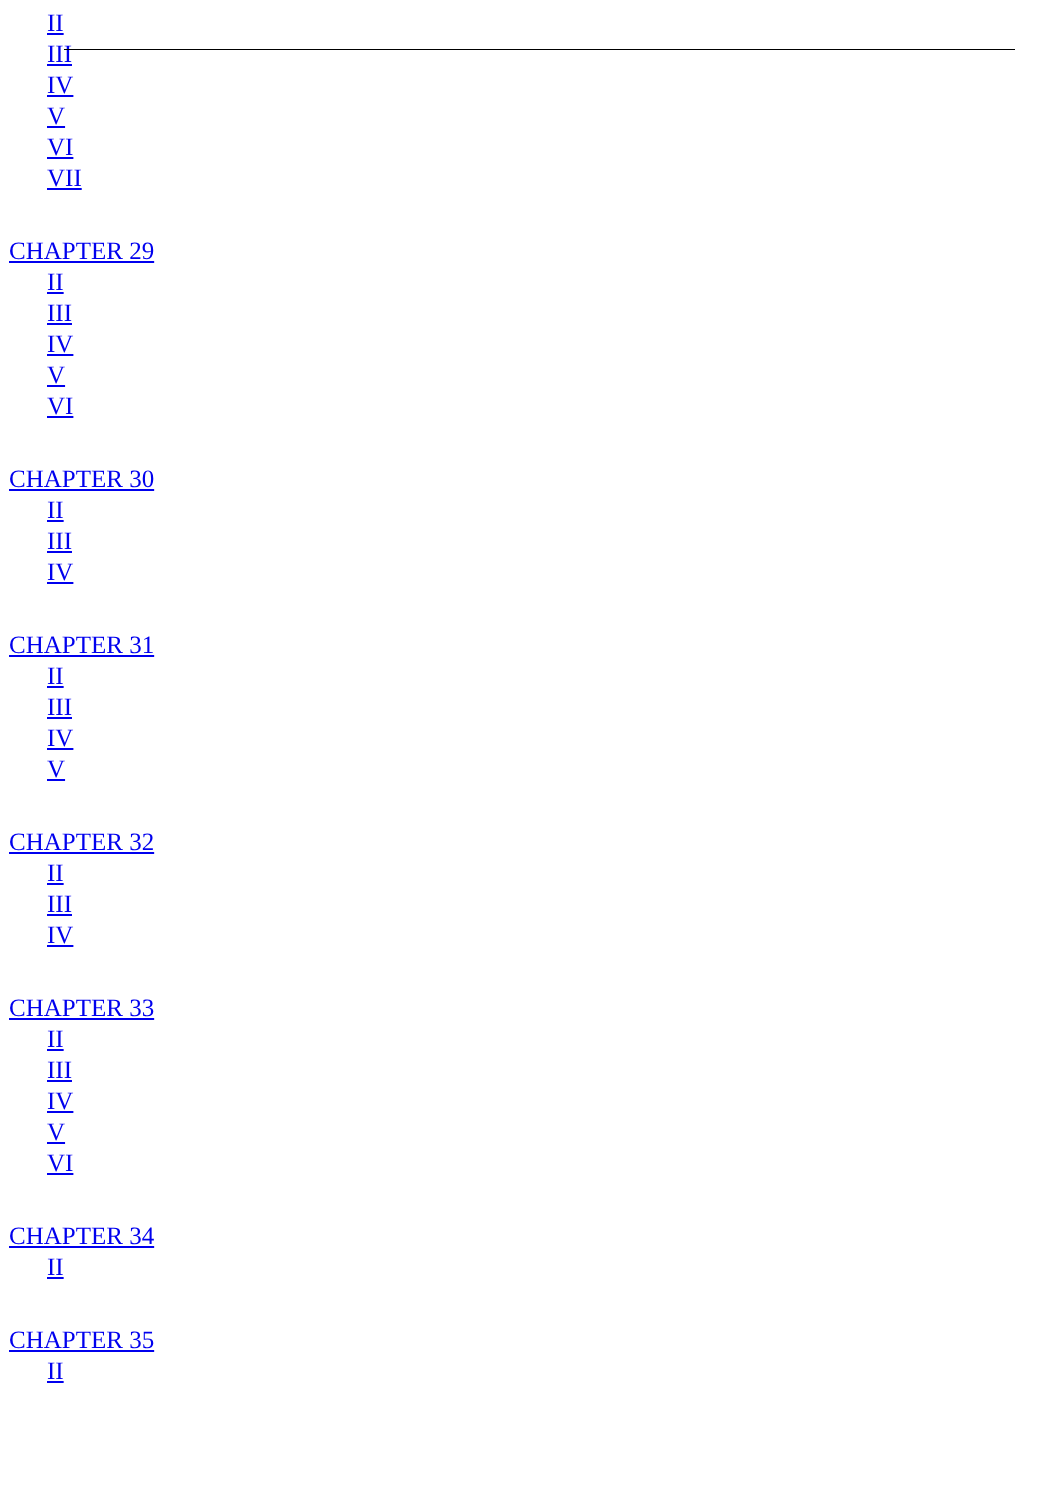II
III
IV
V
VI
VII
CHAPTER 29
II
III
IV
V
VI
CHAPTER 30
II
III
IV
CHAPTER 31
II
III
IV
V
CHAPTER 32
II
III
IV
CHAPTER 33
II
III
IV
V
VI
CHAPTER 34
II
CHAPTER 35
II